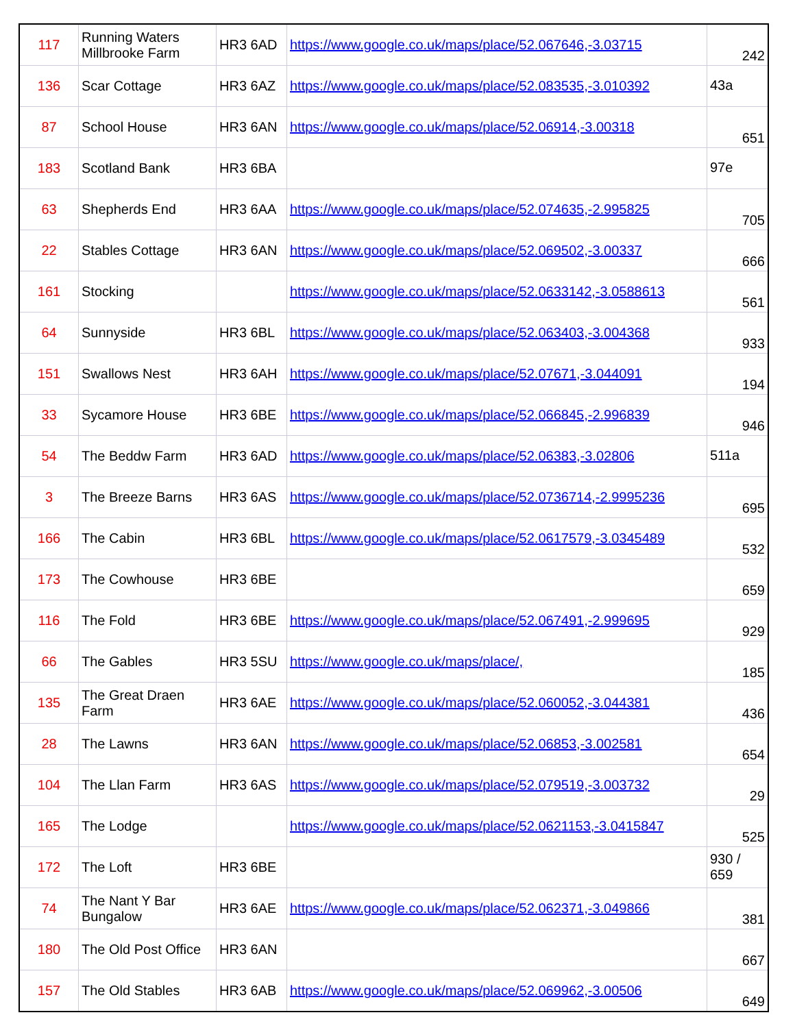| 117 | Running Waters Millbrooke Farm | HR3 6AD | https://www.google.co.uk/maps/place/52.067646,-3.03715 | 242 |
| 136 | Scar Cottage | HR3 6AZ | https://www.google.co.uk/maps/place/52.083535,-3.010392 | 43a |
| 87 | School House | HR3 6AN | https://www.google.co.uk/maps/place/52.06914,-3.00318 | 651 |
| 183 | Scotland Bank | HR3 6BA | | 97e |
| 63 | Shepherds End | HR3 6AA | https://www.google.co.uk/maps/place/52.074635,-2.995825 | 705 |
| 22 | Stables Cottage | HR3 6AN | https://www.google.co.uk/maps/place/52.069502,-3.00337 | 666 |
| 161 | Stocking | | https://www.google.co.uk/maps/place/52.0633142,-3.0588613 | 561 |
| 64 | Sunnyside | HR3 6BL | https://www.google.co.uk/maps/place/52.063403,-3.004368 | 933 |
| 151 | Swallows Nest | HR3 6AH | https://www.google.co.uk/maps/place/52.07671,-3.044091 | 194 |
| 33 | Sycamore House | HR3 6BE | https://www.google.co.uk/maps/place/52.066845,-2.996839 | 946 |
| 54 | The Beddw Farm | HR3 6AD | https://www.google.co.uk/maps/place/52.06383,-3.02806 | 511a |
| 3 | The Breeze Barns | HR3 6AS | https://www.google.co.uk/maps/place/52.0736714,-2.9995236 | 695 |
| 166 | The Cabin | HR3 6BL | https://www.google.co.uk/maps/place/52.0617579,-3.0345489 | 532 |
| 173 | The Cowhouse | HR3 6BE | | 659 |
| 116 | The Fold | HR3 6BE | https://www.google.co.uk/maps/place/52.067491,-2.999695 | 929 |
| 66 | The Gables | HR3 5SU | https://www.google.co.uk/maps/place/, | 185 |
| 135 | The Great Draen Farm | HR3 6AE | https://www.google.co.uk/maps/place/52.060052,-3.044381 | 436 |
| 28 | The Lawns | HR3 6AN | https://www.google.co.uk/maps/place/52.06853,-3.002581 | 654 |
| 104 | The Llan Farm | HR3 6AS | https://www.google.co.uk/maps/place/52.079519,-3.003732 | 29 |
| 165 | The Lodge | | https://www.google.co.uk/maps/place/52.0621153,-3.0415847 | 525 |
| 172 | The Loft | HR3 6BE | | 930 / 659 |
| 74 | The Nant Y Bar Bungalow | HR3 6AE | https://www.google.co.uk/maps/place/52.062371,-3.049866 | 381 |
| 180 | The Old Post Office | HR3 6AN | | 667 |
| 157 | The Old Stables | HR3 6AB | https://www.google.co.uk/maps/place/52.069962,-3.00506 | 649 |